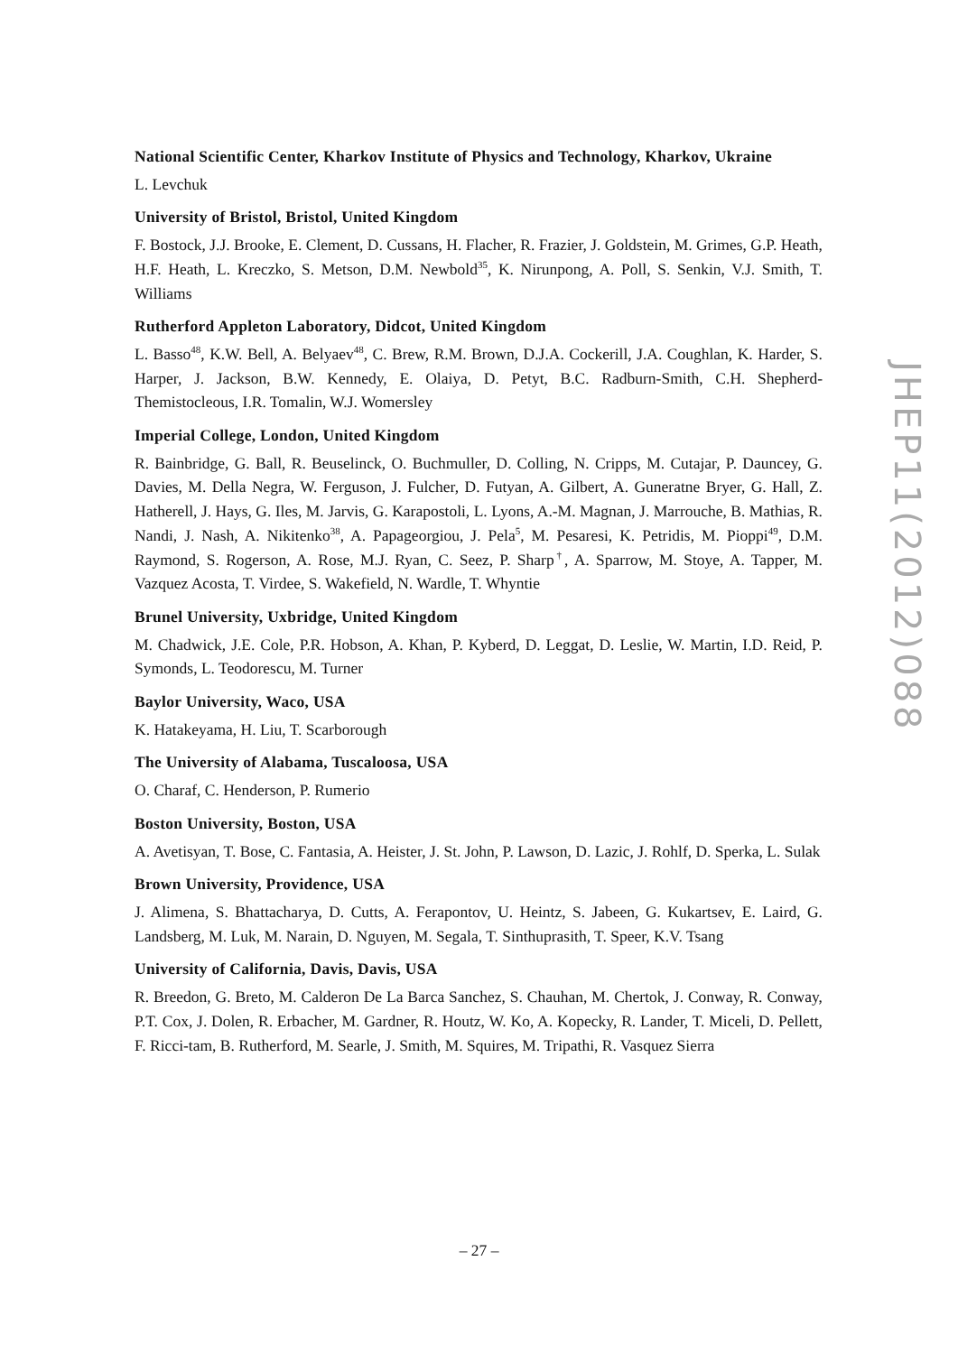National Scientific Center, Kharkov Institute of Physics and Technology, Kharkov, Ukraine
L. Levchuk
University of Bristol, Bristol, United Kingdom
F. Bostock, J.J. Brooke, E. Clement, D. Cussans, H. Flacher, R. Frazier, J. Goldstein, M. Grimes, G.P. Heath, H.F. Heath, L. Kreczko, S. Metson, D.M. Newbold<sup>35</sup>, K. Nirunpong, A. Poll, S. Senkin, V.J. Smith, T. Williams
Rutherford Appleton Laboratory, Didcot, United Kingdom
L. Basso<sup>48</sup>, K.W. Bell, A. Belyaev<sup>48</sup>, C. Brew, R.M. Brown, D.J.A. Cockerill, J.A. Coughlan, K. Harder, S. Harper, J. Jackson, B.W. Kennedy, E. Olaiya, D. Petyt, B.C. Radburn-Smith, C.H. Shepherd-Themistocleous, I.R. Tomalin, W.J. Womersley
Imperial College, London, United Kingdom
R. Bainbridge, G. Ball, R. Beuselinck, O. Buchmuller, D. Colling, N. Cripps, M. Cutajar, P. Dauncey, G. Davies, M. Della Negra, W. Ferguson, J. Fulcher, D. Futyan, A. Gilbert, A. Guneratne Bryer, G. Hall, Z. Hatherell, J. Hays, G. Iles, M. Jarvis, G. Karapostoli, L. Lyons, A.-M. Magnan, J. Marrouche, B. Mathias, R. Nandi, J. Nash, A. Nikitenko<sup>38</sup>, A. Papageorgiou, J. Pela<sup>5</sup>, M. Pesaresi, K. Petridis, M. Pioppi<sup>49</sup>, D.M. Raymond, S. Rogerson, A. Rose, M.J. Ryan, C. Seez, P. Sharp<sup>†</sup>, A. Sparrow, M. Stoye, A. Tapper, M. Vazquez Acosta, T. Virdee, S. Wakefield, N. Wardle, T. Whyntie
Brunel University, Uxbridge, United Kingdom
M. Chadwick, J.E. Cole, P.R. Hobson, A. Khan, P. Kyberd, D. Leggat, D. Leslie, W. Martin, I.D. Reid, P. Symonds, L. Teodorescu, M. Turner
Baylor University, Waco, USA
K. Hatakeyama, H. Liu, T. Scarborough
The University of Alabama, Tuscaloosa, USA
O. Charaf, C. Henderson, P. Rumerio
Boston University, Boston, USA
A. Avetisyan, T. Bose, C. Fantasia, A. Heister, J. St. John, P. Lawson, D. Lazic, J. Rohlf, D. Sperka, L. Sulak
Brown University, Providence, USA
J. Alimena, S. Bhattacharya, D. Cutts, A. Ferapontov, U. Heintz, S. Jabeen, G. Kukartsev, E. Laird, G. Landsberg, M. Luk, M. Narain, D. Nguyen, M. Segala, T. Sinthuprasith, T. Speer, K.V. Tsang
University of California, Davis, Davis, USA
R. Breedon, G. Breto, M. Calderon De La Barca Sanchez, S. Chauhan, M. Chertok, J. Conway, R. Conway, P.T. Cox, J. Dolen, R. Erbacher, M. Gardner, R. Houtz, W. Ko, A. Kopecky, R. Lander, T. Miceli, D. Pellett, F. Ricci-tam, B. Rutherford, M. Searle, J. Smith, M. Squires, M. Tripathi, R. Vasquez Sierra
JHEP11(2012)088
– 27 –